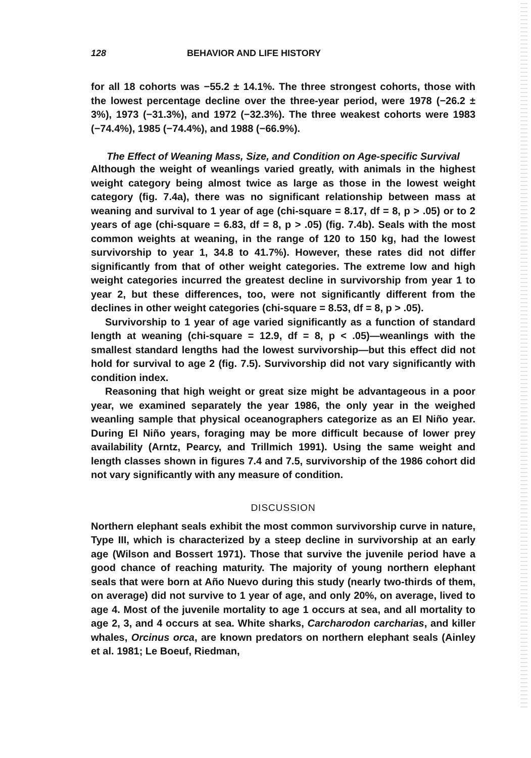128 BEHAVIOR AND LIFE HISTORY
for all 18 cohorts was −55.2 ± 14.1%. The three strongest cohorts, those with the lowest percentage decline over the three-year period, were 1978 (−26.2 ± 3%), 1973 (−31.3%), and 1972 (−32.3%). The three weakest cohorts were 1983 (−74.4%), 1985 (−74.4%), and 1988 (−66.9%).
The Effect of Weaning Mass, Size, and Condition on Age-specific Survival
Although the weight of weanlings varied greatly, with animals in the highest weight category being almost twice as large as those in the lowest weight category (fig. 7.4a), there was no significant relationship between mass at weaning and survival to 1 year of age (chi-square = 8.17, df = 8, p > .05) or to 2 years of age (chi-square = 6.83, df = 8, p > .05) (fig. 7.4b). Seals with the most common weights at weaning, in the range of 120 to 150 kg, had the lowest survivorship to year 1, 34.8 to 41.7%). However, these rates did not differ significantly from that of other weight categories. The extreme low and high weight categories incurred the greatest decline in survivorship from year 1 to year 2, but these differences, too, were not significantly different from the declines in other weight categories (chi-square = 8.53, df = 8, p > .05).
Survivorship to 1 year of age varied significantly as a function of standard length at weaning (chi-square = 12.9, df = 8, p < .05)—weanlings with the smallest standard lengths had the lowest survivorship—but this effect did not hold for survival to age 2 (fig. 7.5). Survivorship did not vary significantly with condition index.
Reasoning that high weight or great size might be advantageous in a poor year, we examined separately the year 1986, the only year in the weighed weanling sample that physical oceanographers categorize as an El Niño year. During El Niño years, foraging may be more difficult because of lower prey availability (Arntz, Pearcy, and Trillmich 1991). Using the same weight and length classes shown in figures 7.4 and 7.5, survivorship of the 1986 cohort did not vary significantly with any measure of condition.
DISCUSSION
Northern elephant seals exhibit the most common survivorship curve in nature, Type III, which is characterized by a steep decline in survivorship at an early age (Wilson and Bossert 1971). Those that survive the juvenile period have a good chance of reaching maturity. The majority of young northern elephant seals that were born at Año Nuevo during this study (nearly two-thirds of them, on average) did not survive to 1 year of age, and only 20%, on average, lived to age 4. Most of the juvenile mortality to age 1 occurs at sea, and all mortality to age 2, 3, and 4 occurs at sea. White sharks, Carcharodon carcharias, and killer whales, Orcinus orca, are known predators on northern elephant seals (Ainley et al. 1981; Le Boeuf, Riedman,